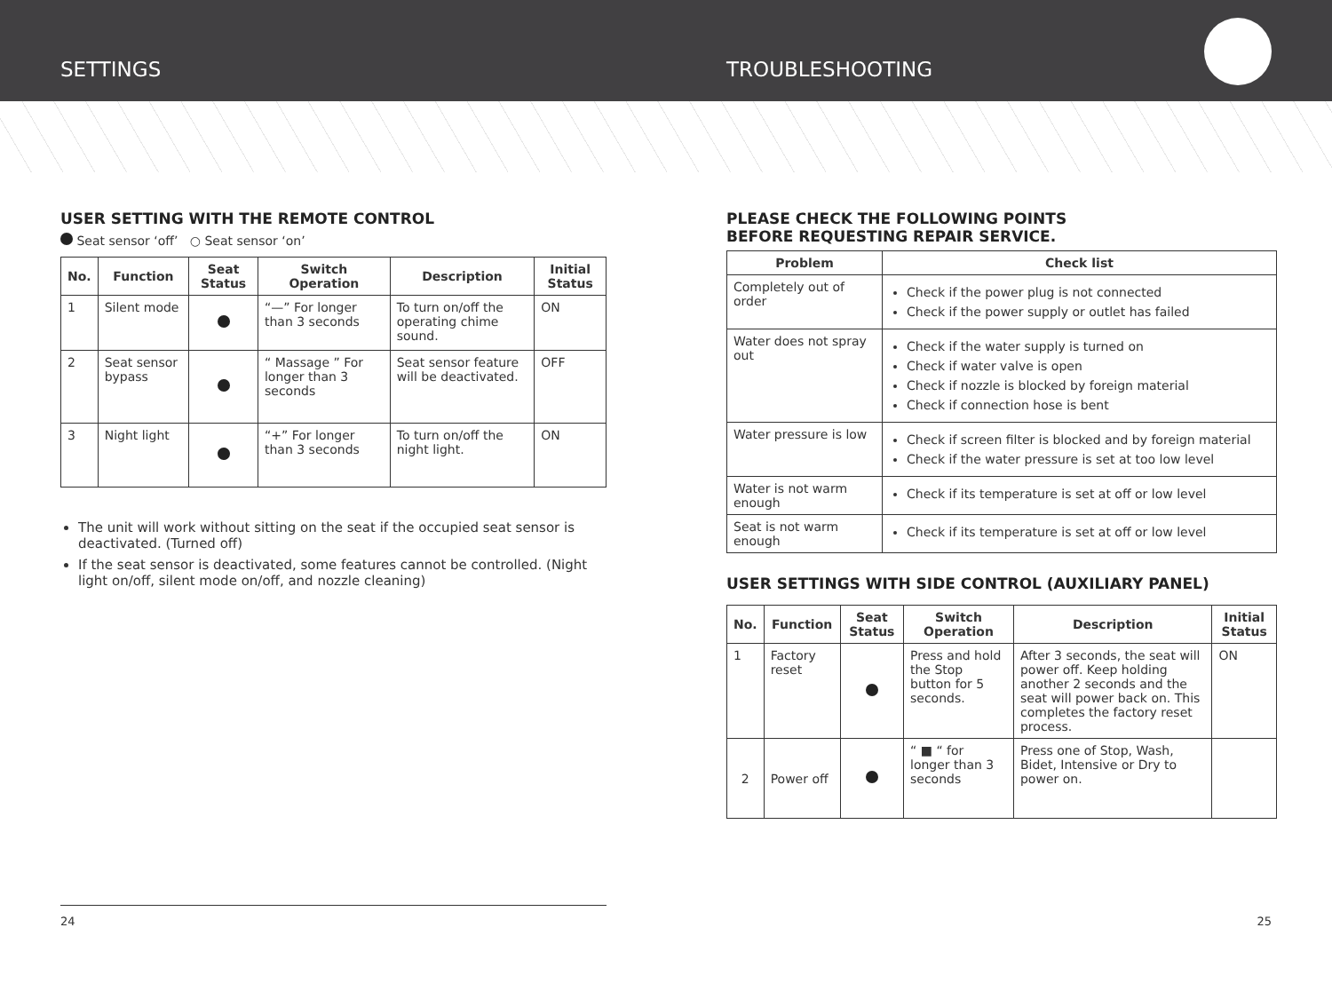SETTINGS TROUBLESHOOTING
USER SETTING WITH THE REMOTE CONTROL
Seat sensor ‘off’ ○ Seat sensor ‘on’
| No. | Function | Seat Status | Switch Operation | Description | Initial Status |
| --- | --- | --- | --- | --- | --- |
| 1 | Silent mode | | “—” For longer than 3 seconds | To turn on/off the operating chime sound. | ON |
| 2 | Seat sensor bypass | | “ Massage ” For longer than 3 seconds | Seat sensor feature will be deactivated. | OFF |
| 3 | Night light | | “+” For longer than 3 seconds | To turn on/off the night light. | ON |
The unit will work without sitting on the seat if the occupied seat sensor is deactivated. (Turned off)
If the seat sensor is deactivated, some features cannot be controlled. (Night light on/off, silent mode on/off, and nozzle cleaning)
PLEASE CHECK THE FOLLOWING POINTS
BEFORE REQUESTING REPAIR SERVICE.
| Problem | Check list |
| --- | --- |
| Completely out of order | Check if the power plug is not connected Check if the power supply or outlet has failed |
| Water does not spray out | Check if the water supply is turned on Check if water valve is open Check if nozzle is blocked by foreign material Check if connection hose is bent |
| Water pressure is low | Check if screen filter is blocked and by foreign material Check if the water pressure is set at too low level |
| Water is not warm enough | Check if its temperature is set at off or low level |
| Seat is not warm enough | Check if its temperature is set at off or low level |
USER SETTINGS WITH SIDE CONTROL (AUXILIARY PANEL)
| No. | Function | Seat Status | Switch Operation | Description | Initial Status |
| --- | --- | --- | --- | --- | --- |
| 1 | Factory reset | | Press and hold the Stop button for 5 seconds. | After 3 seconds, the seat will power off. Keep holding another 2 seconds and the seat will power back on. This completes the factory reset process. | ON |
| 2 | Power off | | “ ■ “ for longer than 3 seconds | Press one of Stop, Wash, Bidet, Intensive or Dry to power on. | |
24 25